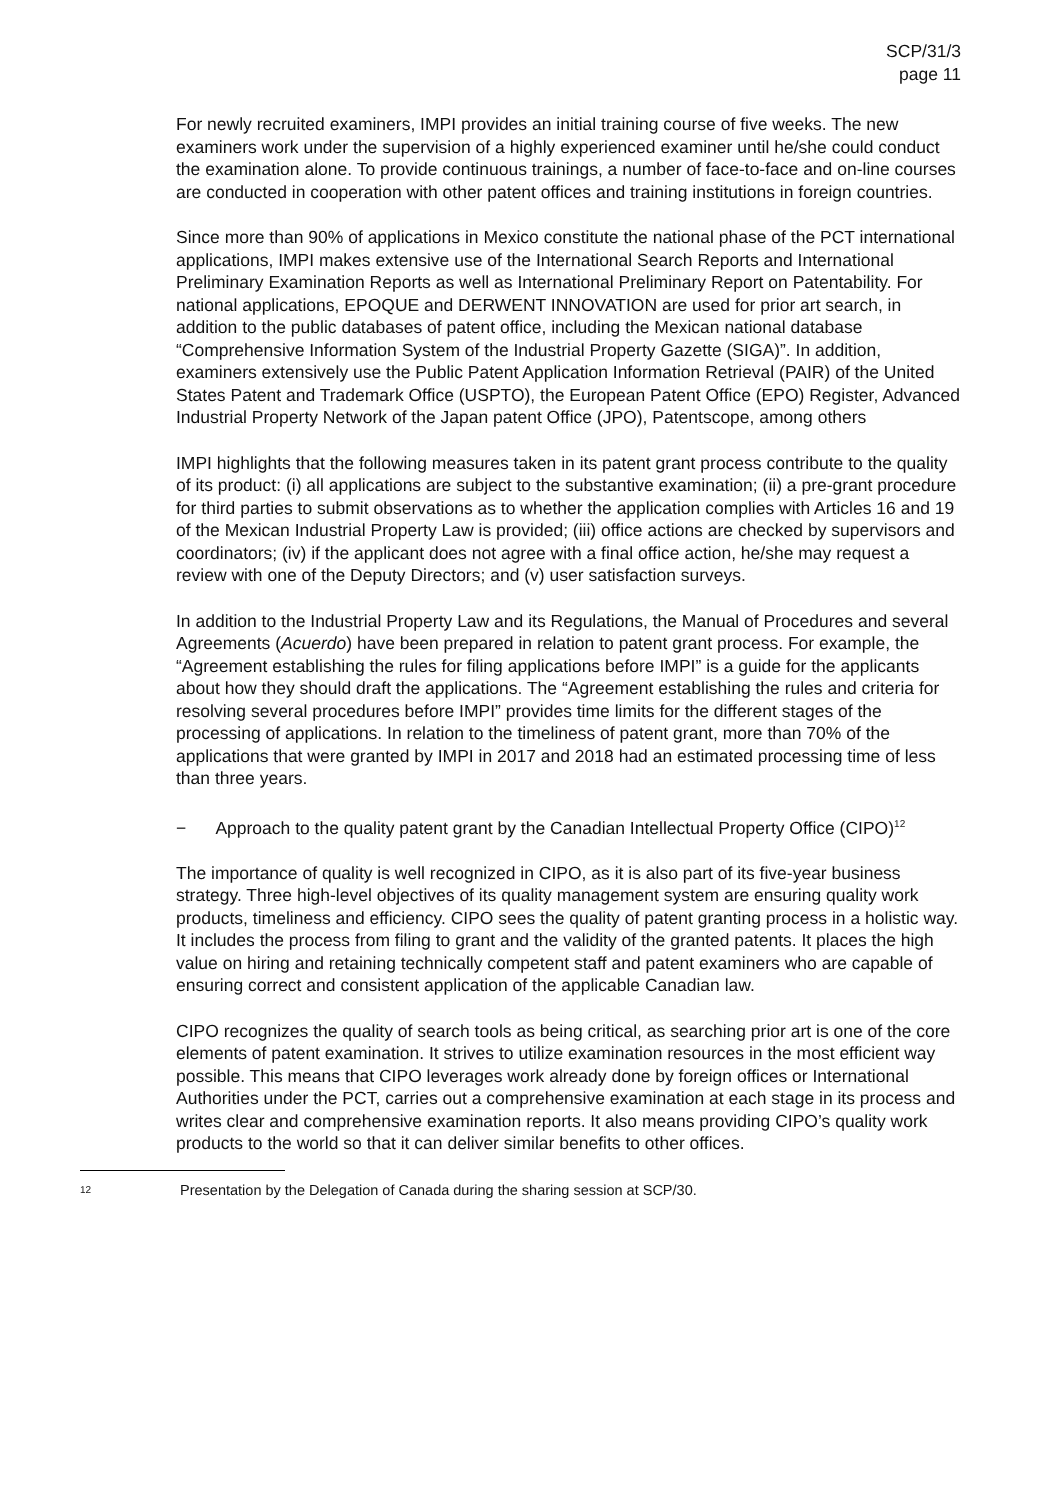SCP/31/3
page 11
For newly recruited examiners, IMPI provides an initial training course of five weeks. The new examiners work under the supervision of a highly experienced examiner until he/she could conduct the examination alone. To provide continuous trainings, a number of face-to-face and on-line courses are conducted in cooperation with other patent offices and training institutions in foreign countries.
Since more than 90% of applications in Mexico constitute the national phase of the PCT international applications, IMPI makes extensive use of the International Search Reports and International Preliminary Examination Reports as well as International Preliminary Report on Patentability. For national applications, EPOQUE and DERWENT INNOVATION are used for prior art search, in addition to the public databases of patent office, including the Mexican national database “Comprehensive Information System of the Industrial Property Gazette (SIGA)”. In addition, examiners extensively use the Public Patent Application Information Retrieval (PAIR) of the United States Patent and Trademark Office (USPTO), the European Patent Office (EPO) Register, Advanced Industrial Property Network of the Japan patent Office (JPO), Patentscope, among others
IMPI highlights that the following measures taken in its patent grant process contribute to the quality of its product: (i) all applications are subject to the substantive examination; (ii) a pre-grant procedure for third parties to submit observations as to whether the application complies with Articles 16 and 19 of the Mexican Industrial Property Law is provided; (iii) office actions are checked by supervisors and coordinators; (iv) if the applicant does not agree with a final office action, he/she may request a review with one of the Deputy Directors; and (v) user satisfaction surveys.
In addition to the Industrial Property Law and its Regulations, the Manual of Procedures and several Agreements (Acuerdo) have been prepared in relation to patent grant process. For example, the “Agreement establishing the rules for filing applications before IMPI” is a guide for the applicants about how they should draft the applications. The “Agreement establishing the rules and criteria for resolving several procedures before IMPI” provides time limits for the different stages of the processing of applications. In relation to the timeliness of patent grant, more than 70% of the applications that were granted by IMPI in 2017 and 2018 had an estimated processing time of less than three years.
− Approach to the quality patent grant by the Canadian Intellectual Property Office (CIPO)<sup>12</sup>
The importance of quality is well recognized in CIPO, as it is also part of its five-year business strategy. Three high-level objectives of its quality management system are ensuring quality work products, timeliness and efficiency. CIPO sees the quality of patent granting process in a holistic way. It includes the process from filing to grant and the validity of the granted patents. It places the high value on hiring and retaining technically competent staff and patent examiners who are capable of ensuring correct and consistent application of the applicable Canadian law.
CIPO recognizes the quality of search tools as being critical, as searching prior art is one of the core elements of patent examination. It strives to utilize examination resources in the most efficient way possible. This means that CIPO leverages work already done by foreign offices or International Authorities under the PCT, carries out a comprehensive examination at each stage in its process and writes clear and comprehensive examination reports. It also means providing CIPO’s quality work products to the world so that it can deliver similar benefits to other offices.
12 Presentation by the Delegation of Canada during the sharing session at SCP/30.